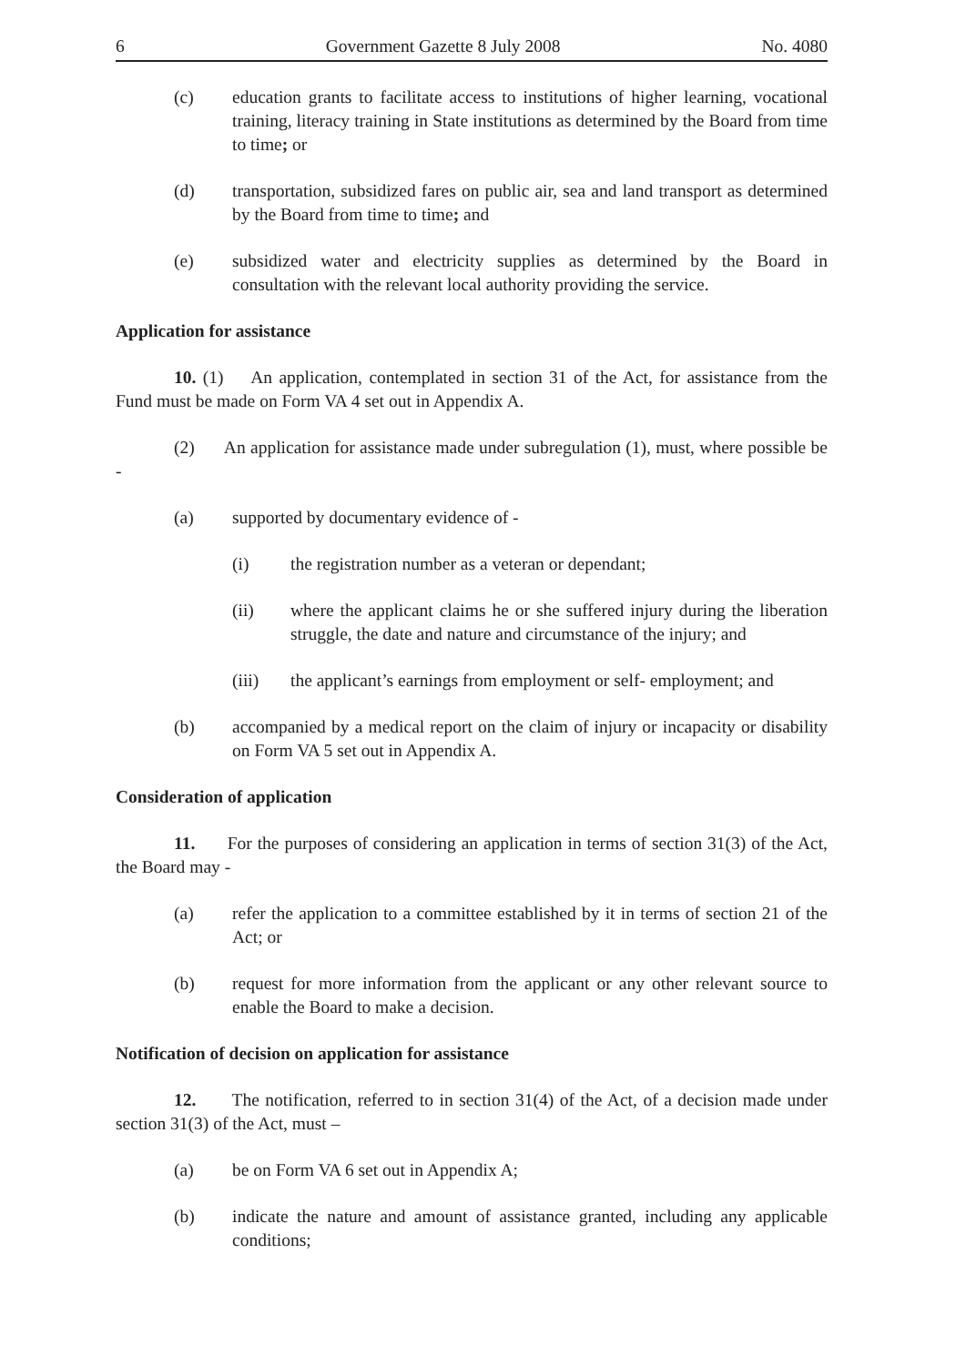6 Government Gazette 8 July 2008 No. 4080
(c) education grants to facilitate access to institutions of higher learning, vocational training, literacy training in State institutions as determined by the Board from time to time; or
(d) transportation, subsidized fares on public air, sea and land transport as determined by the Board from time to time; and
(e) subsidized water and electricity supplies as determined by the Board in consultation with the relevant local authority providing the service.
Application for assistance
10. (1) An application, contemplated in section 31 of the Act, for assistance from the Fund must be made on Form VA 4 set out in Appendix A.
(2) An application for assistance made under subregulation (1), must, where possible be -
(a) supported by documentary evidence of -
(i) the registration number as a veteran or dependant;
(ii) where the applicant claims he or she suffered injury during the liberation struggle, the date and nature and circumstance of the injury; and
(iii) the applicant’s earnings from employment or self- employment; and
(b) accompanied by a medical report on the claim of injury or incapacity or disability on Form VA 5 set out in Appendix A.
Consideration of application
11. For the purposes of considering an application in terms of section 31(3) of the Act, the Board may -
(a) refer the application to a committee established by it in terms of section 21 of the Act; or
(b) request for more information from the applicant or any other relevant source to enable the Board to make a decision.
Notification of decision on application for assistance
12. The notification, referred to in section 31(4) of the Act, of a decision made under section 31(3) of the Act, must –
(a) be on Form VA 6 set out in Appendix A;
(b) indicate the nature and amount of assistance granted, including any applicable conditions;